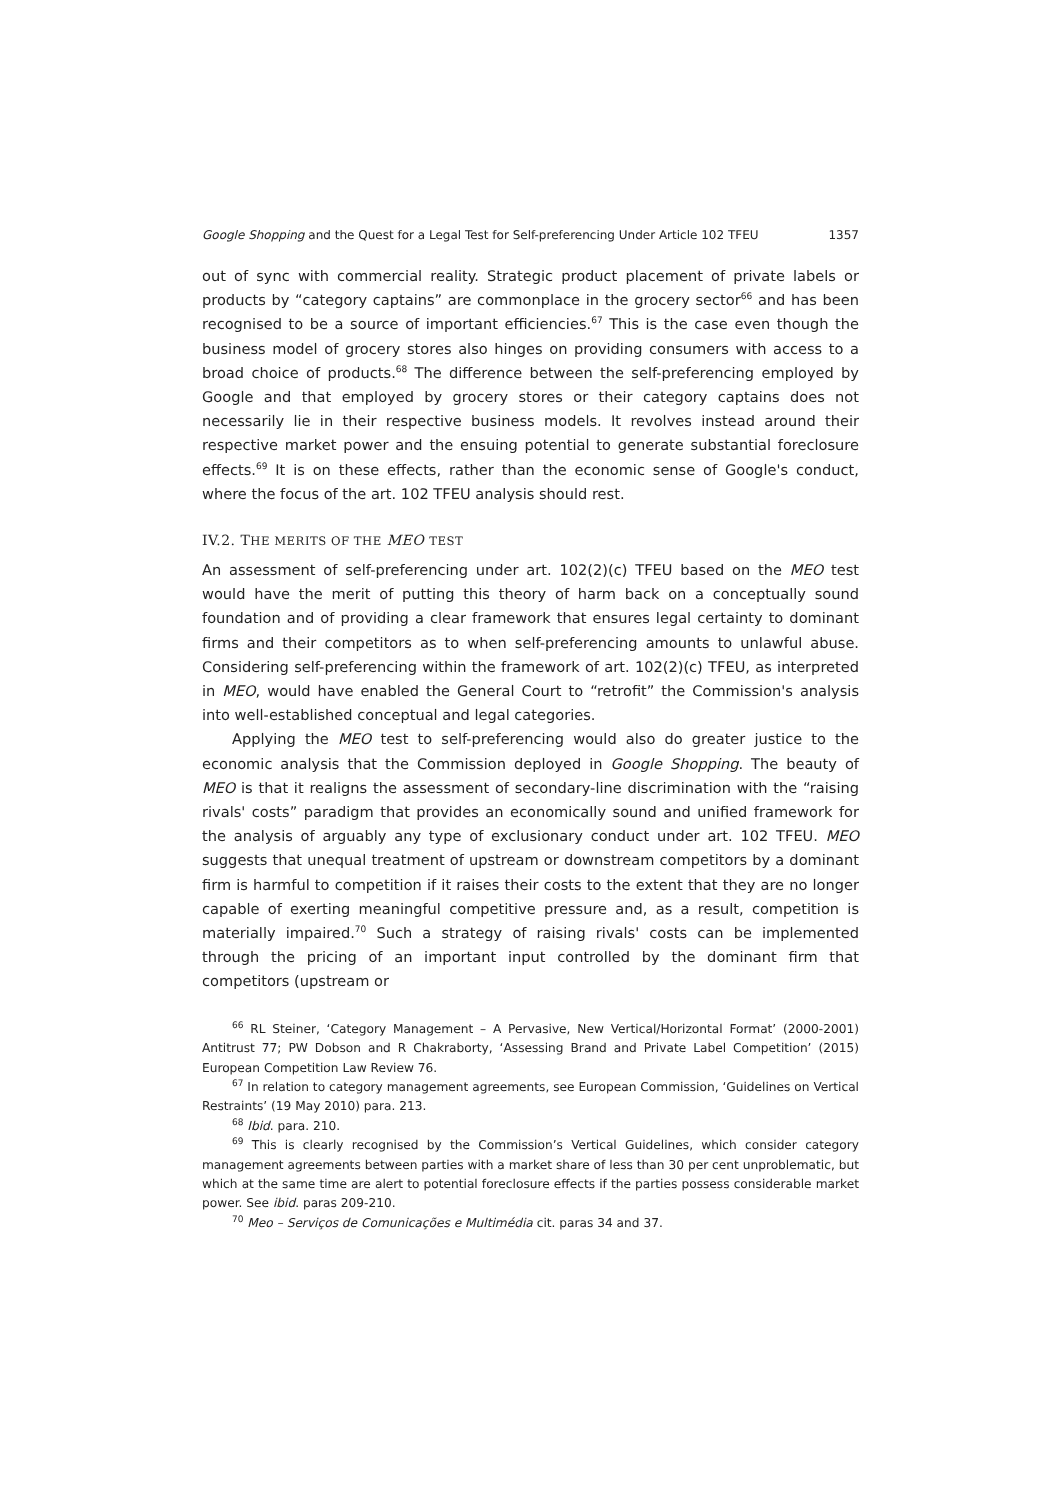Google Shopping and the Quest for a Legal Test for Self-preferencing Under Article 102 TFEU 1357
out of sync with commercial reality. Strategic product placement of private labels or products by “category captains” are commonplace in the grocery sector<sup>66</sup> and has been recognised to be a source of important efficiencies.<sup>67</sup> This is the case even though the business model of grocery stores also hinges on providing consumers with access to a broad choice of products.<sup>68</sup> The difference between the self-preferencing employed by Google and that employed by grocery stores or their category captains does not necessarily lie in their respective business models. It revolves instead around their respective market power and the ensuing potential to generate substantial foreclosure effects.<sup>69</sup> It is on these effects, rather than the economic sense of Google's conduct, where the focus of the art. 102 TFEU analysis should rest.
IV.2. THE MERITS OF THE MEO TEST
An assessment of self-preferencing under art. 102(2)(c) TFEU based on the MEO test would have the merit of putting this theory of harm back on a conceptually sound foundation and of providing a clear framework that ensures legal certainty to dominant firms and their competitors as to when self-preferencing amounts to unlawful abuse. Considering self-preferencing within the framework of art. 102(2)(c) TFEU, as interpreted in MEO, would have enabled the General Court to “retrofit” the Commission's analysis into well-established conceptual and legal categories.
Applying the MEO test to self-preferencing would also do greater justice to the economic analysis that the Commission deployed in Google Shopping. The beauty of MEO is that it realigns the assessment of secondary-line discrimination with the “raising rivals' costs” paradigm that provides an economically sound and unified framework for the analysis of arguably any type of exclusionary conduct under art. 102 TFEU. MEO suggests that unequal treatment of upstream or downstream competitors by a dominant firm is harmful to competition if it raises their costs to the extent that they are no longer capable of exerting meaningful competitive pressure and, as a result, competition is materially impaired.<sup>70</sup> Such a strategy of raising rivals' costs can be implemented through the pricing of an important input controlled by the dominant firm that competitors (upstream or
<sup>66</sup> RL Steiner, ‘Category Management – A Pervasive, New Vertical/Horizontal Format’ (2000-2001) Antitrust 77; PW Dobson and R Chakraborty, ‘Assessing Brand and Private Label Competition’ (2015) European Competition Law Review 76.
<sup>67</sup> In relation to category management agreements, see European Commission, ‘Guidelines on Vertical Restraints’ (19 May 2010) para. 213.
<sup>68</sup> Ibid. para. 210.
<sup>69</sup> This is clearly recognised by the Commission’s Vertical Guidelines, which consider category management agreements between parties with a market share of less than 30 per cent unproblematic, but which at the same time are alert to potential foreclosure effects if the parties possess considerable market power. See ibid. paras 209-210.
<sup>70</sup> Meo – Serviços de Comunicações e Multimédia cit. paras 34 and 37.